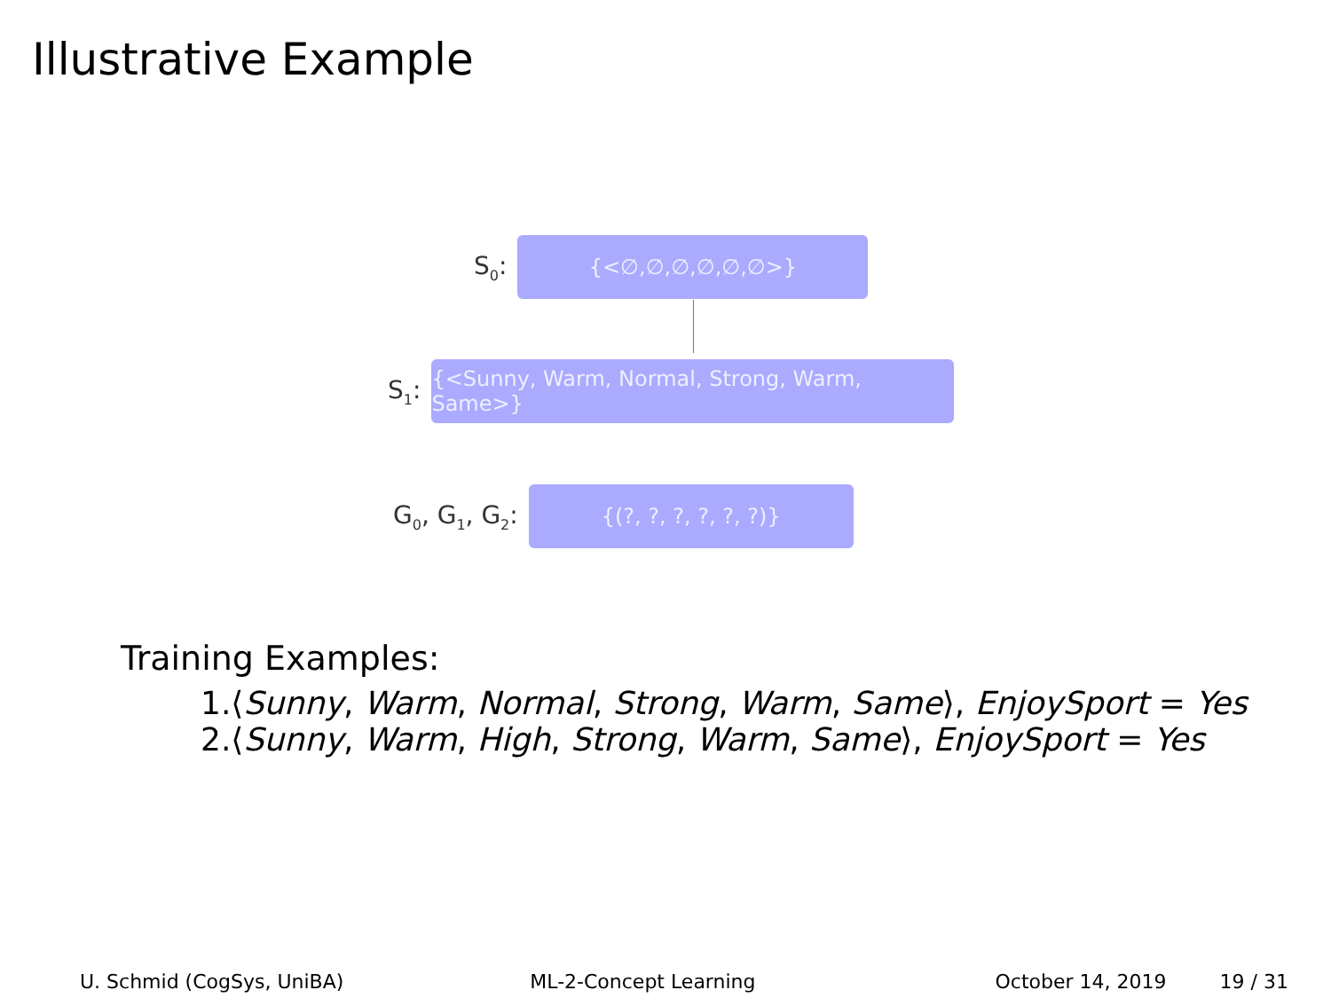Illustrative Example
S<sub>0</sub>:
{<∅,∅,∅,∅,∅,∅>}
S<sub>1</sub>:
{<Sunny, Warm, Normal, Strong, Warm, Same>}
G<sub>0</sub>, G<sub>1</sub>, G<sub>2</sub>:
{(?, ?, ?, ?, ?, ?)}
Training Examples:
1.⟨Sunny, Warm, Normal, Strong, Warm, Same⟩, EnjoySport = Yes
2.⟨Sunny, Warm, High, Strong, Warm, Same⟩, EnjoySport = Yes
U. Schmid (CogSys, UniBA) ML-2-Concept Learning October 14, 2019 19 / 31